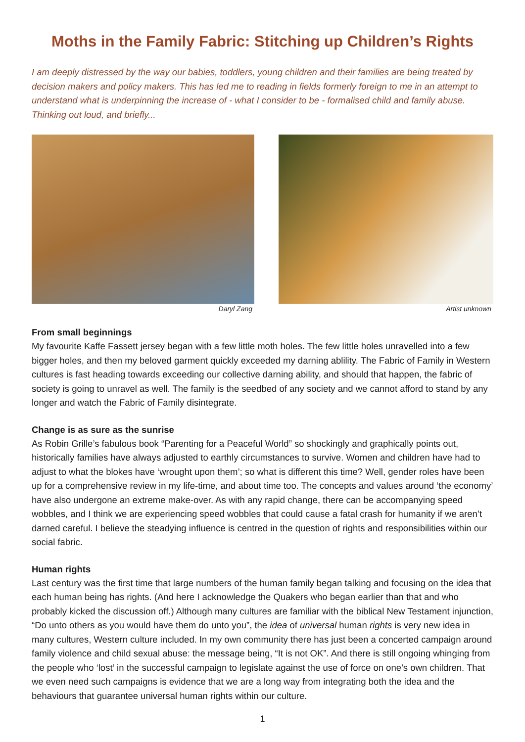Moths in the Family Fabric: Stitching up Children’s Rights
I am deeply distressed by the way our babies, toddlers, young children and their families are being treated by decision makers and policy makers. This has led me to reading in fields formerly foreign to me in an attempt to understand what is underpinning the increase of - what I consider to be - formalised child and family abuse. Thinking out loud, and briefly...
Daryl Zang Artist unknown
From small beginnings
My favourite Kaffe Fassett jersey began with a few little moth holes. The few little holes unravelled into a few bigger holes, and then my beloved garment quickly exceeded my darning ablility. The Fabric of Family in Western cultures is fast heading towards exceeding our collective darning ability, and should that happen, the fabric of society is going to unravel as well. The family is the seedbed of any society and we cannot afford to stand by any longer and watch the Fabric of Family disintegrate.
Change is as sure as the sunrise
As Robin Grille’s fabulous book “Parenting for a Peaceful World” so shockingly and graphically points out, historically families have always adjusted to earthly circumstances to survive. Women and children have had to adjust to what the blokes have ‘wrought upon them’; so what is different this time? Well, gender roles have been up for a comprehensive review in my life-time, and about time too. The concepts and values around ‘the economy’ have also undergone an extreme make-over. As with any rapid change, there can be accompanying speed wobbles, and I think we are experiencing speed wobbles that could cause a fatal crash for humanity if we aren’t darned careful. I believe the steadying influence is centred in the question of rights and responsibilities within our social fabric.
Human rights
Last century was the first time that large numbers of the human family began talking and focusing on the idea that each human being has rights. (And here I acknowledge the Quakers who began earlier than that and who probably kicked the discussion off.) Although many cultures are familiar with the biblical New Testament injunction, “Do unto others as you would have them do unto you”, the idea of universal human rights is very new idea in many cultures, Western culture included. In my own community there has just been a concerted campaign around family violence and child sexual abuse: the message being, “It is not OK”. And there is still ongoing whinging from the people who ‘lost’ in the successful campaign to legislate against the use of force on one’s own children. That we even need such campaigns is evidence that we are a long way from integrating both the idea and the behaviours that guarantee universal human rights within our culture.
1